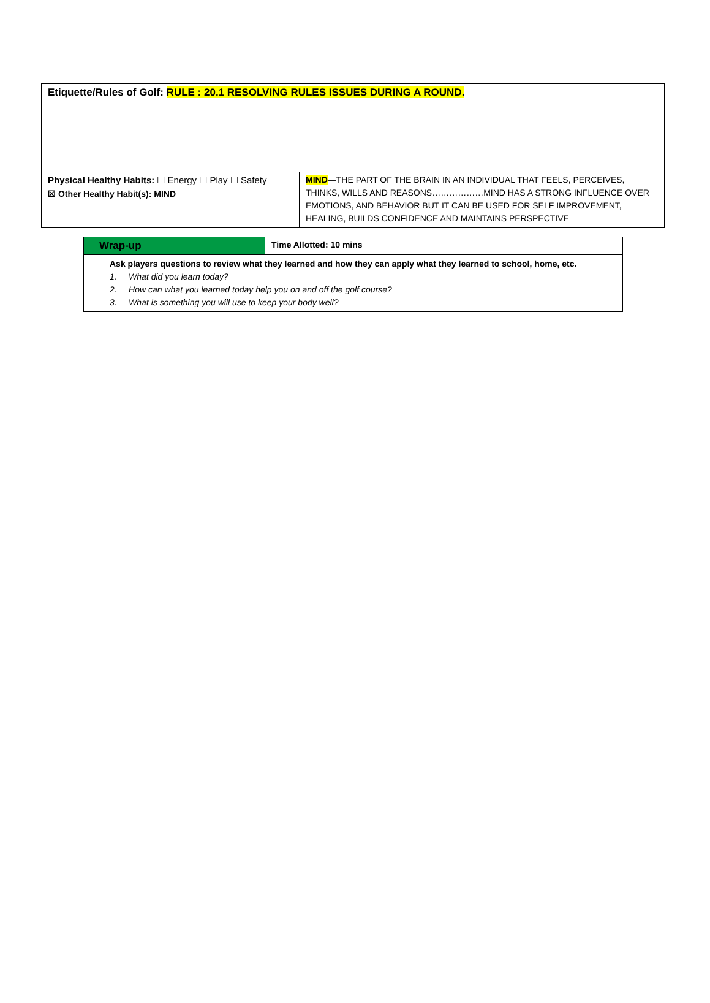| Etiquette/Rules of Golf: RULE : 20.1 RESOLVING RULES ISSUES DURING A ROUND. | |
| Physical Healthy Habits: ☐ Energy ☐ Play ☐ Safety ☒ Other Healthy Habit(s): MIND | MIND —THE PART OF THE BRAIN IN AN INDIVIDUAL THAT FEELS, PERCEIVES, THINKS, WILLS AND REASONS………………MIND HAS A STRONG INFLUENCE OVER EMOTIONS, AND BEHAVIOR BUT IT CAN BE USED FOR SELF IMPROVEMENT, HEALING, BUILDS CONFIDENCE AND MAINTAINS PERSPECTIVE |
| Wrap-up | Time Allotted: 10 mins |
| Ask players questions to review what they learned and how they can apply what they learned to school, home, etc. 1. What did you learn today? 2. How can what you learned today help you on and off the golf course? 3. What is something you will use to keep your body well? | |